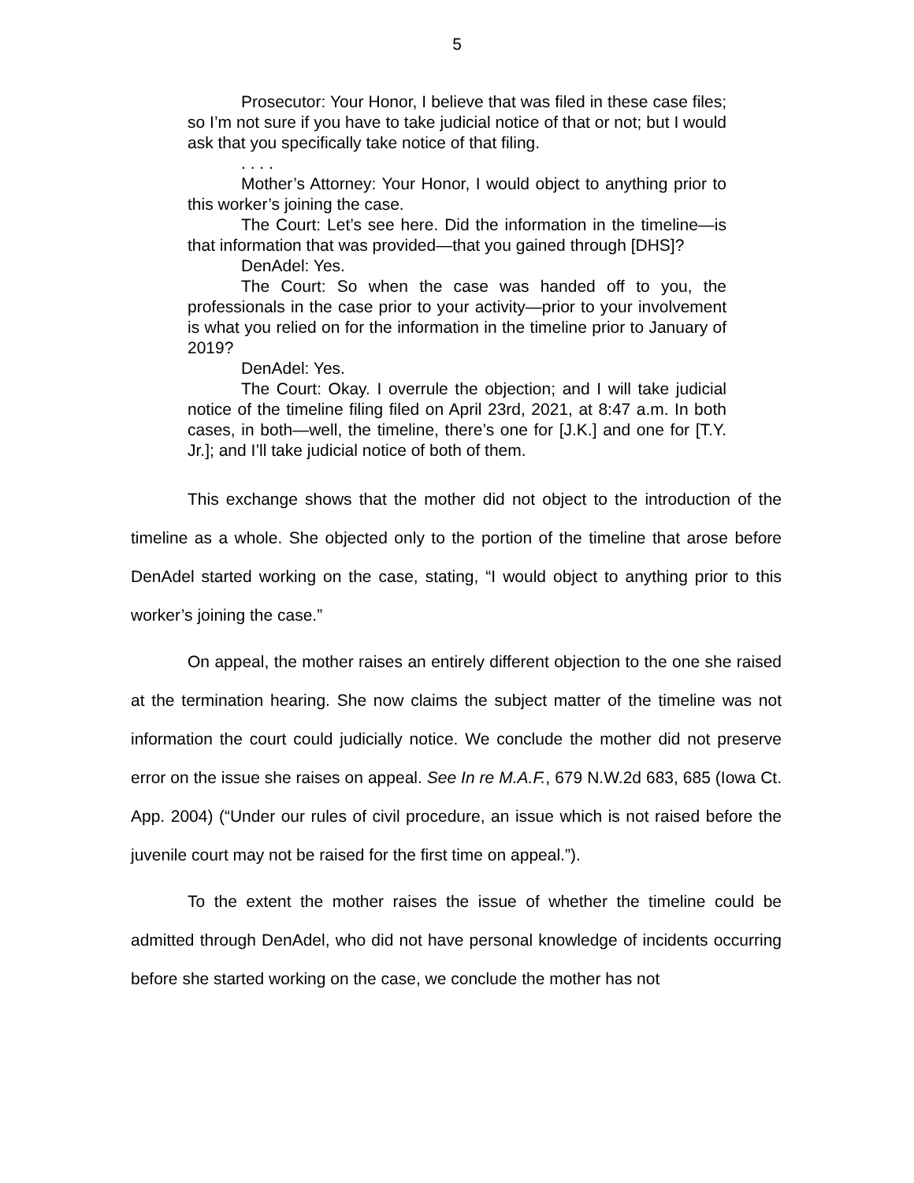5
Prosecutor: Your Honor, I believe that was filed in these case files; so I’m not sure if you have to take judicial notice of that or not; but I would ask that you specifically take notice of that filing.
. . . .
Mother’s Attorney: Your Honor, I would object to anything prior to this worker’s joining the case.
The Court: Let’s see here. Did the information in the timeline—is that information that was provided—that you gained through [DHS]?
DenAdel: Yes.
The Court: So when the case was handed off to you, the professionals in the case prior to your activity—prior to your involvement is what you relied on for the information in the timeline prior to January of 2019?
DenAdel: Yes.
The Court: Okay. I overrule the objection; and I will take judicial notice of the timeline filing filed on April 23rd, 2021, at 8:47 a.m. In both cases, in both—well, the timeline, there’s one for [J.K.] and one for [T.Y. Jr.]; and I’ll take judicial notice of both of them.
This exchange shows that the mother did not object to the introduction of the timeline as a whole. She objected only to the portion of the timeline that arose before DenAdel started working on the case, stating, “I would object to anything prior to this worker’s joining the case.”
On appeal, the mother raises an entirely different objection to the one she raised at the termination hearing. She now claims the subject matter of the timeline was not information the court could judicially notice. We conclude the mother did not preserve error on the issue she raises on appeal. See In re M.A.F., 679 N.W.2d 683, 685 (Iowa Ct. App. 2004) (“Under our rules of civil procedure, an issue which is not raised before the juvenile court may not be raised for the first time on appeal.”).
To the extent the mother raises the issue of whether the timeline could be admitted through DenAdel, who did not have personal knowledge of incidents occurring before she started working on the case, we conclude the mother has not